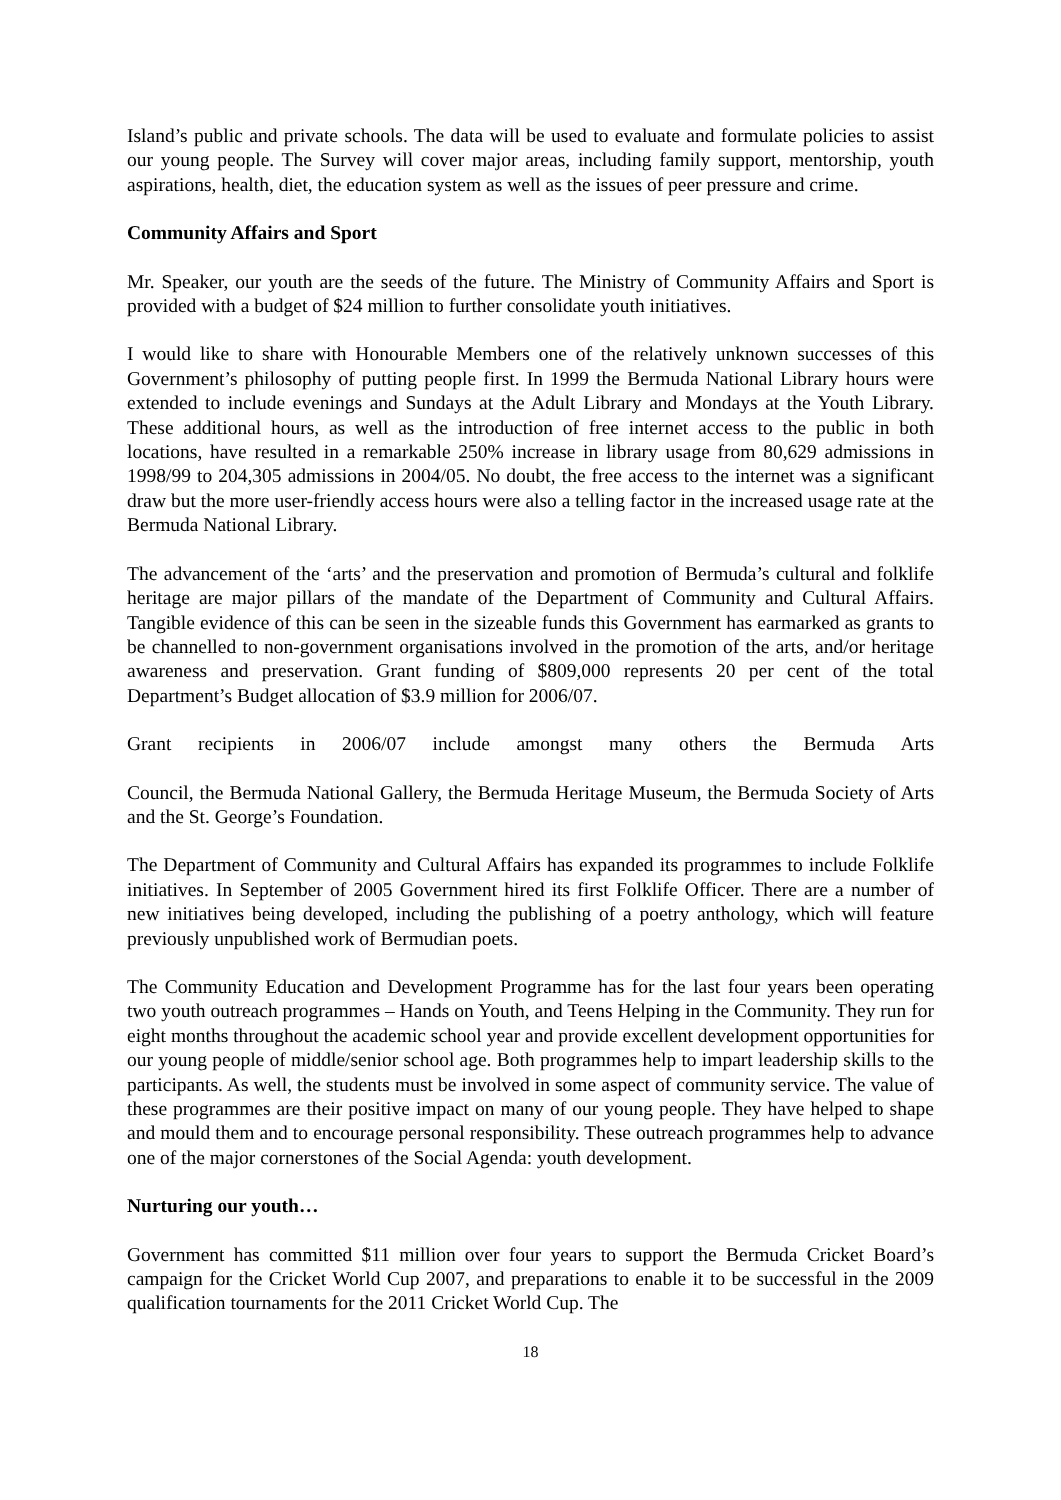Island’s public and private schools. The data will be used to evaluate and formulate policies to assist our young people. The Survey will cover major areas, including family support, mentorship, youth aspirations, health, diet, the education system as well as the issues of peer pressure and crime.
Community Affairs and Sport
Mr. Speaker, our youth are the seeds of the future. The Ministry of Community Affairs and Sport is provided with a budget of $24 million to further consolidate youth initiatives.
I would like to share with Honourable Members one of the relatively unknown successes of this Government’s philosophy of putting people first. In 1999 the Bermuda National Library hours were extended to include evenings and Sundays at the Adult Library and Mondays at the Youth Library. These additional hours, as well as the introduction of free internet access to the public in both locations, have resulted in a remarkable 250% increase in library usage from 80,629 admissions in 1998/99 to 204,305 admissions in 2004/05. No doubt, the free access to the internet was a significant draw but the more user-friendly access hours were also a telling factor in the increased usage rate at the Bermuda National Library.
The advancement of the ‘arts’ and the preservation and promotion of Bermuda’s cultural and folklife heritage are major pillars of the mandate of the Department of Community and Cultural Affairs. Tangible evidence of this can be seen in the sizeable funds this Government has earmarked as grants to be channelled to non-government organisations involved in the promotion of the arts, and/or heritage awareness and preservation. Grant funding of $809,000 represents 20 per cent of the total Department’s Budget allocation of $3.9 million for 2006/07.
Grant recipients in 2006/07 include amongst many others the Bermuda Arts
Council, the Bermuda National Gallery, the Bermuda Heritage Museum, the Bermuda Society of Arts and the St. George’s Foundation.
The Department of Community and Cultural Affairs has expanded its programmes to include Folklife initiatives. In September of 2005 Government hired its first Folklife Officer. There are a number of new initiatives being developed, including the publishing of a poetry anthology, which will feature previously unpublished work of Bermudian poets.
The Community Education and Development Programme has for the last four years been operating two youth outreach programmes – Hands on Youth, and Teens Helping in the Community. They run for eight months throughout the academic school year and provide excellent development opportunities for our young people of middle/senior school age. Both programmes help to impart leadership skills to the participants. As well, the students must be involved in some aspect of community service. The value of these programmes are their positive impact on many of our young people. They have helped to shape and mould them and to encourage personal responsibility. These outreach programmes help to advance one of the major cornerstones of the Social Agenda: youth development.
Nurturing our youth…
Government has committed $11 million over four years to support the Bermuda Cricket Board’s campaign for the Cricket World Cup 2007, and preparations to enable it to be successful in the 2009 qualification tournaments for the 2011 Cricket World Cup. The
18